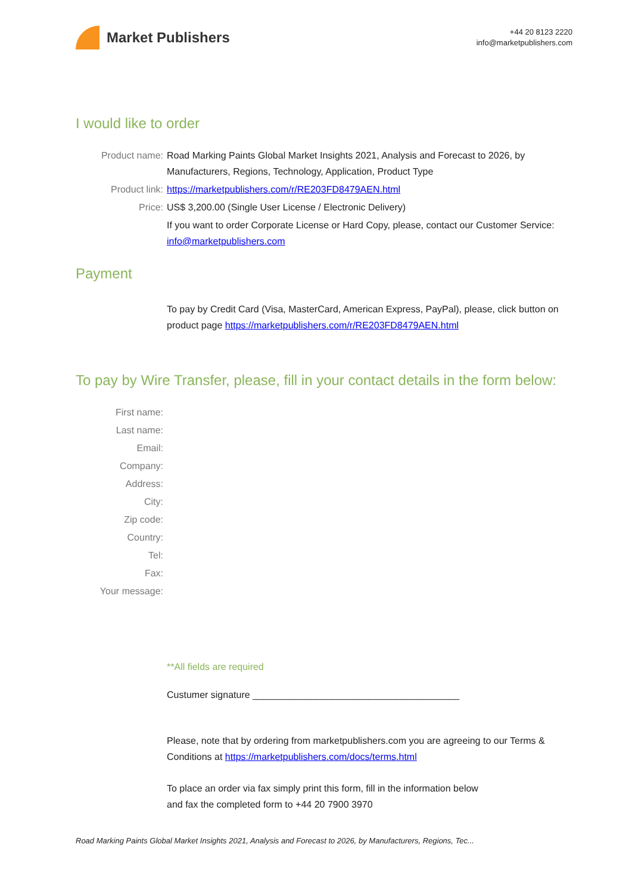Market Publishers
+44 20 8123 2220
info@marketpublishers.com
I would like to order
Product name: Road Marking Paints Global Market Insights 2021, Analysis and Forecast to 2026, by Manufacturers, Regions, Technology, Application, Product Type
Product link: https://marketpublishers.com/r/RE203FD8479AEN.html
Price: US$ 3,200.00 (Single User License / Electronic Delivery)
If you want to order Corporate License or Hard Copy, please, contact our Customer Service:
info@marketpublishers.com
Payment
To pay by Credit Card (Visa, MasterCard, American Express, PayPal), please, click button on product page https://marketpublishers.com/r/RE203FD8479AEN.html
To pay by Wire Transfer, please, fill in your contact details in the form below:
First name:
Last name:
Email:
Company:
Address:
City:
Zip code:
Country:
Tel:
Fax:
Your message:
**All fields are required
Custumer signature _______________________________________
Please, note that by ordering from marketpublishers.com you are agreeing to our Terms & Conditions at https://marketpublishers.com/docs/terms.html
To place an order via fax simply print this form, fill in the information below
and fax the completed form to +44 20 7900 3970
Road Marking Paints Global Market Insights 2021, Analysis and Forecast to 2026, by Manufacturers, Regions, Tec...